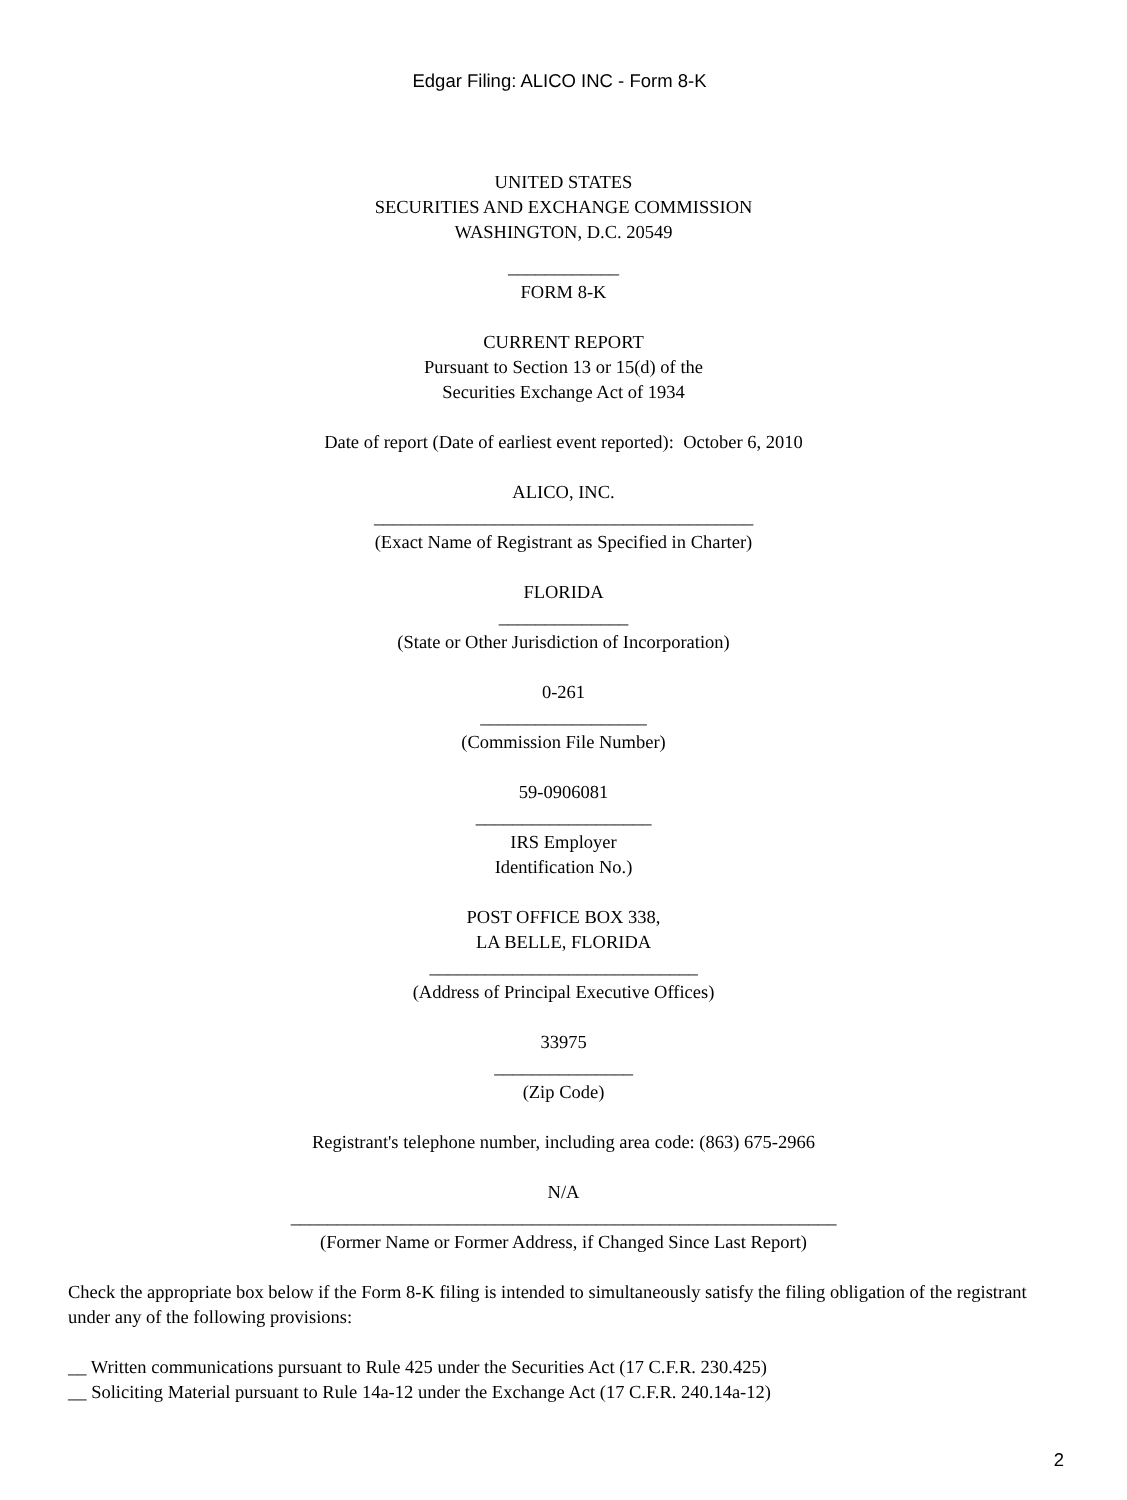Edgar Filing: ALICO INC - Form 8-K
UNITED STATES
SECURITIES AND EXCHANGE COMMISSION
WASHINGTON, D.C. 20549
____________
FORM 8-K
CURRENT REPORT
Pursuant to Section 13 or 15(d) of the
Securities Exchange Act of 1934
Date of report (Date of earliest event reported): October 6, 2010
ALICO, INC.
_________________________________________
(Exact Name of Registrant as Specified in Charter)
FLORIDA
______________
(State or Other Jurisdiction of Incorporation)
0-261
__________________
(Commission File Number)
59-0906081
___________________
IRS Employer
Identification No.)
POST OFFICE BOX 338,
LA BELLE, FLORIDA
_____________________________
(Address of Principal Executive Offices)
33975
_______________
(Zip Code)
Registrant's telephone number, including area code: (863) 675-2966
N/A
___________________________________________________________
(Former Name or Former Address, if Changed Since Last Report)
Check the appropriate box below if the Form 8-K filing is intended to simultaneously satisfy the filing obligation of the registrant under any of the following provisions:
__ Written communications pursuant to Rule 425 under the Securities Act (17 C.F.R. 230.425)
__ Soliciting Material pursuant to Rule 14a-12 under the Exchange Act (17 C.F.R. 240.14a-12)
2